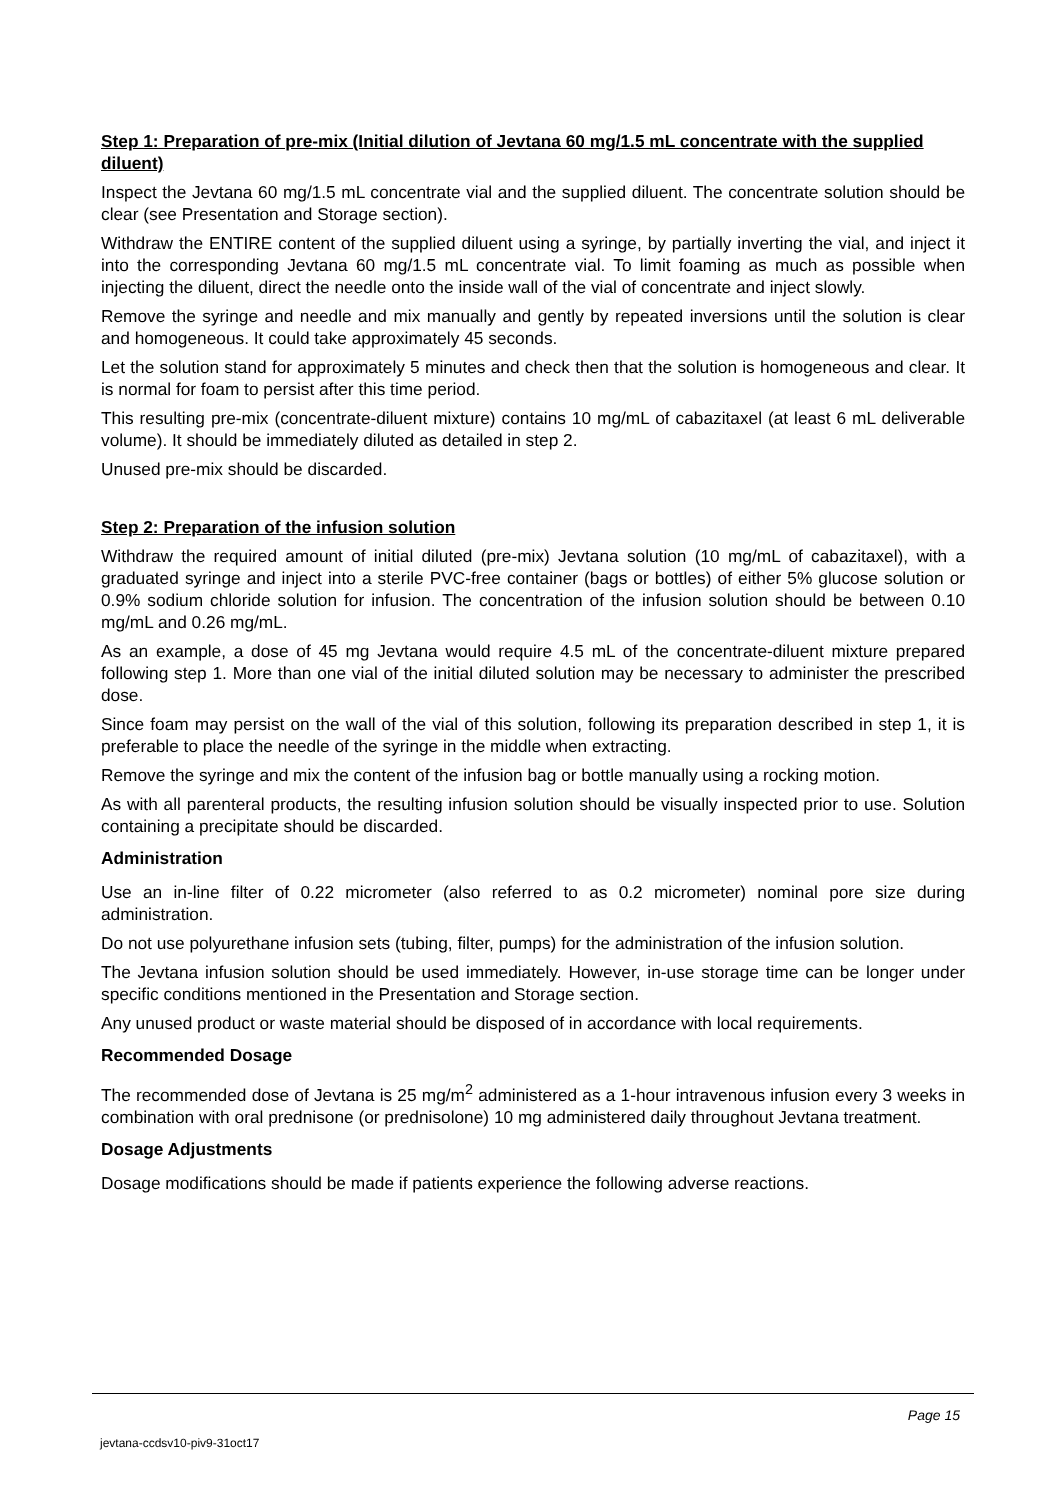Step 1: Preparation of pre-mix (Initial dilution of Jevtana 60 mg/1.5 mL concentrate with the supplied diluent)
Inspect the Jevtana 60 mg/1.5 mL concentrate vial and the supplied diluent. The concentrate solution should be clear (see Presentation and Storage section).
Withdraw the ENTIRE content of the supplied diluent using a syringe, by partially inverting the vial, and inject it into the corresponding Jevtana 60 mg/1.5 mL concentrate vial. To limit foaming as much as possible when injecting the diluent, direct the needle onto the inside wall of the vial of concentrate and inject slowly.
Remove the syringe and needle and mix manually and gently by repeated inversions until the solution is clear and homogeneous. It could take approximately 45 seconds.
Let the solution stand for approximately 5 minutes and check then that the solution is homogeneous and clear. It is normal for foam to persist after this time period.
This resulting pre-mix (concentrate-diluent mixture) contains 10 mg/mL of cabazitaxel (at least 6 mL deliverable volume). It should be immediately diluted as detailed in step 2.
Unused pre-mix should be discarded.
Step 2: Preparation of the infusion solution
Withdraw the required amount of initial diluted (pre-mix) Jevtana solution (10 mg/mL of cabazitaxel), with a graduated syringe and inject into a sterile PVC-free container (bags or bottles) of either 5% glucose solution or 0.9% sodium chloride solution for infusion. The concentration of the infusion solution should be between 0.10 mg/mL and 0.26 mg/mL.
As an example, a dose of 45 mg Jevtana would require 4.5 mL of the concentrate-diluent mixture prepared following step 1. More than one vial of the initial diluted solution may be necessary to administer the prescribed dose.
Since foam may persist on the wall of the vial of this solution, following its preparation described in step 1, it is preferable to place the needle of the syringe in the middle when extracting.
Remove the syringe and mix the content of the infusion bag or bottle manually using a rocking motion.
As with all parenteral products, the resulting infusion solution should be visually inspected prior to use. Solution containing a precipitate should be discarded.
Administration
Use an in-line filter of 0.22 micrometer (also referred to as 0.2 micrometer) nominal pore size during administration.
Do not use polyurethane infusion sets (tubing, filter, pumps) for the administration of the infusion solution.
The Jevtana infusion solution should be used immediately. However, in-use storage time can be longer under specific conditions mentioned in the Presentation and Storage section.
Any unused product or waste material should be disposed of in accordance with local requirements.
Recommended Dosage
The recommended dose of Jevtana is 25 mg/m<sup>2</sup> administered as a 1-hour intravenous infusion every 3 weeks in combination with oral prednisone (or prednisolone) 10 mg administered daily throughout Jevtana treatment.
Dosage Adjustments
Dosage modifications should be made if patients experience the following adverse reactions.
Page 15
jevtana-ccdsv10-piv9-31oct17